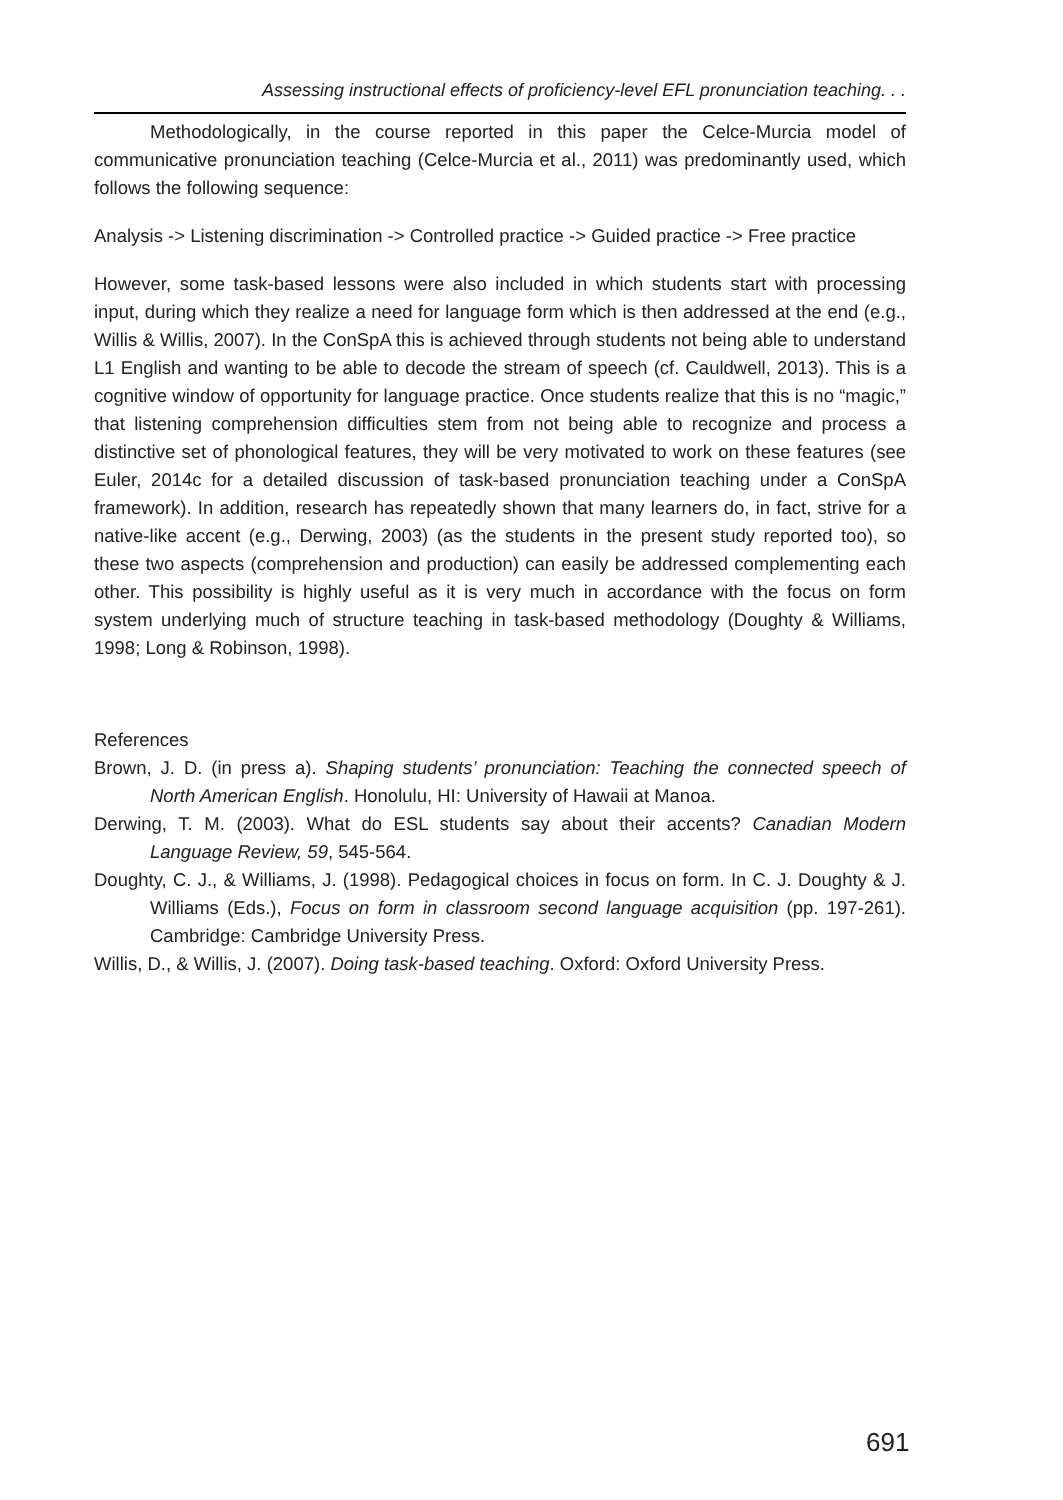Assessing instructional effects of proficiency-level EFL pronunciation teaching. . .
Methodologically, in the course reported in this paper the Celce-Murcia model of communicative pronunciation teaching (Celce-Murcia et al., 2011) was predominantly used, which follows the following sequence:
Analysis -> Listening discrimination -> Controlled practice -> Guided practice -> Free practice
However, some task-based lessons were also included in which students start with processing input, during which they realize a need for language form which is then addressed at the end (e.g., Willis & Willis, 2007). In the ConSpA this is achieved through students not being able to understand L1 English and wanting to be able to decode the stream of speech (cf. Cauldwell, 2013). This is a cognitive window of opportunity for language practice. Once students realize that this is no “magic,” that listening comprehension difficulties stem from not being able to recognize and process a distinctive set of phonological features, they will be very motivated to work on these features (see Euler, 2014c for a detailed discussion of task-based pronunciation teaching under a ConSpA framework). In addition, research has repeatedly shown that many learners do, in fact, strive for a native-like accent (e.g., Derwing, 2003) (as the students in the present study reported too), so these two aspects (comprehension and production) can easily be addressed complementing each other. This possibility is highly useful as it is very much in accordance with the focus on form system underlying much of structure teaching in task-based methodology (Doughty & Williams, 1998; Long & Robinson, 1998).
References
Brown, J. D. (in press a). Shaping students’ pronunciation: Teaching the connected speech of North American English. Honolulu, HI: University of Hawaii at Manoa.
Derwing, T. M. (2003). What do ESL students say about their accents? Canadian Modern Language Review, 59, 545-564.
Doughty, C. J., & Williams, J. (1998). Pedagogical choices in focus on form. In C. J. Doughty & J. Williams (Eds.), Focus on form in classroom second language acquisition (pp. 197-261). Cambridge: Cambridge University Press.
Willis, D., & Willis, J. (2007). Doing task-based teaching. Oxford: Oxford University Press.
691